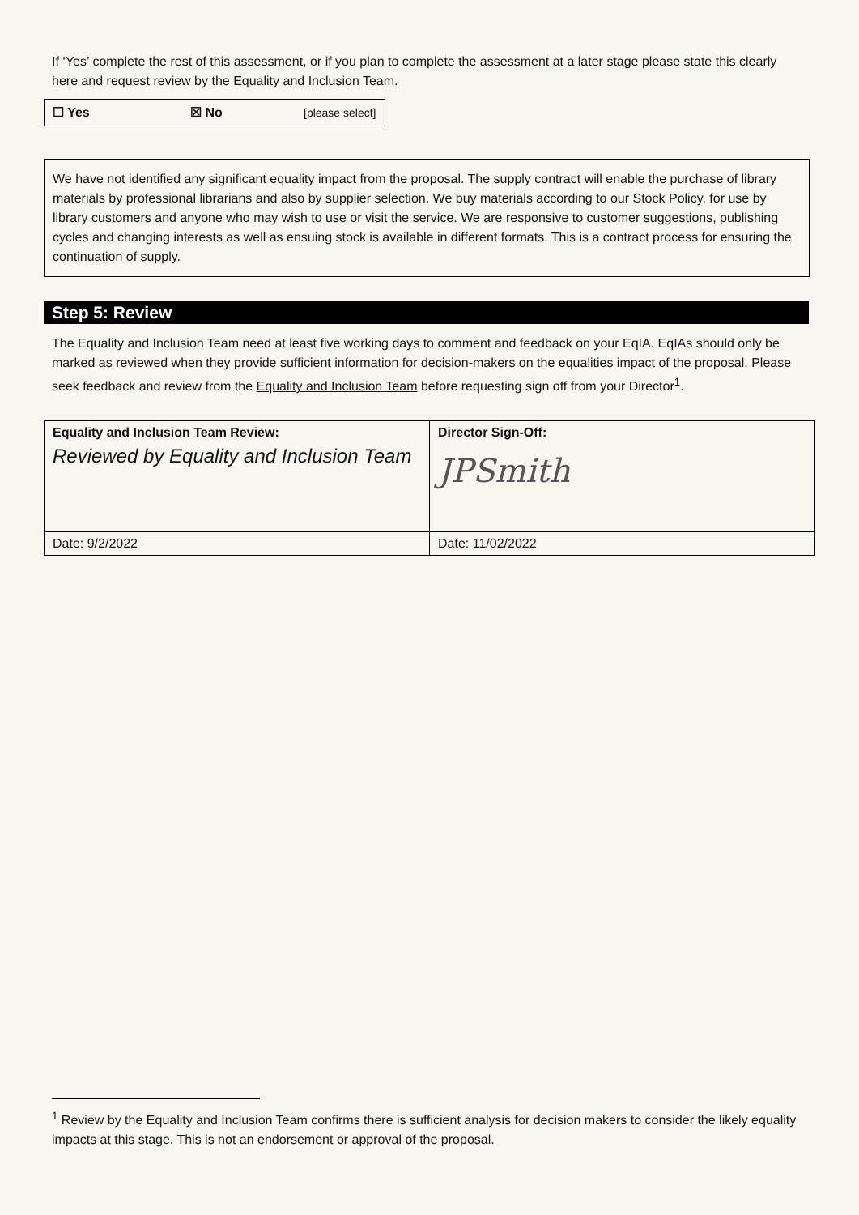If ‘Yes’ complete the rest of this assessment, or if you plan to complete the assessment at a later stage please state this clearly here and request review by the Equality and Inclusion Team.
| ☐ Yes | ☒ No | [please select] |
We have not identified any significant equality impact from the proposal. The supply contract will enable the purchase of library materials by professional librarians and also by supplier selection. We buy materials according to our Stock Policy, for use by library customers and anyone who may wish to use or visit the service. We are responsive to customer suggestions, publishing cycles and changing interests as well as ensuing stock is available in different formats. This is a contract process for ensuring the continuation of supply.
Step 5: Review
The Equality and Inclusion Team need at least five working days to comment and feedback on your EqIA. EqIAs should only be marked as reviewed when they provide sufficient information for decision-makers on the equalities impact of the proposal. Please seek feedback and review from the Equality and Inclusion Team before requesting sign off from your Director<sup>1</sup>.
| Equality and Inclusion Team Review: Reviewed by Equality and Inclusion Team | Director Sign-Off: JPSmith |
| Date: 9/2/2022 | Date: 11/02/2022 |
<sup>1</sup> Review by the Equality and Inclusion Team confirms there is sufficient analysis for decision makers to consider the likely equality impacts at this stage. This is not an endorsement or approval of the proposal.